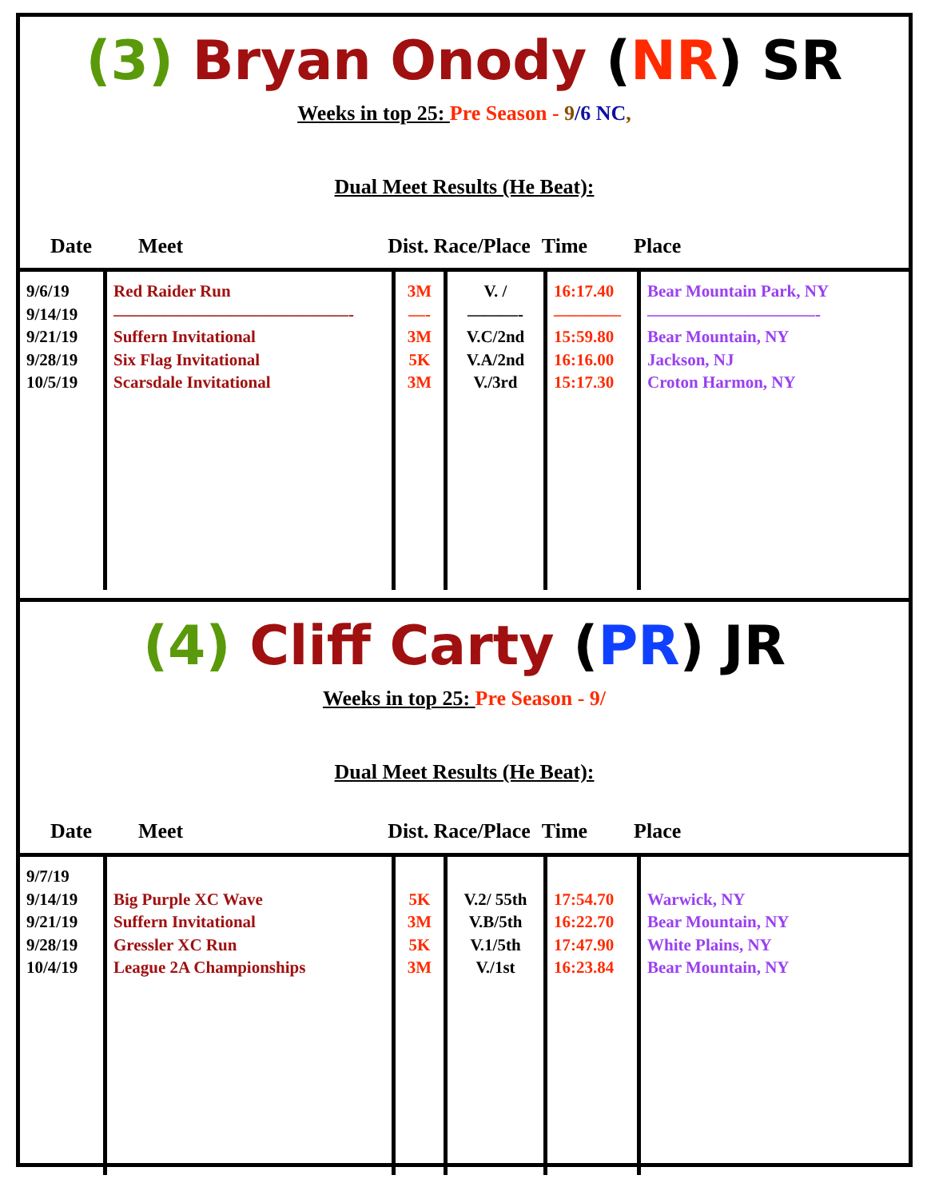(3) Bryan Onody (NR) SR
Weeks in top 25: Pre Season - 9/6 NC,
Dual Meet Results (He Beat):
Date Meet Dist. Race/Place Time Place
| 9/6/19 9/14/19 9/21/19 9/28/19 10/5/19 | Red Raider Run ——————————————- Suffern Invitational Six Flag Invitational Scarsdale Invitational | 3M —- 3M 5K 3M | V. / ———- V.C/2nd V.A/2nd V./3rd | 16:17.40 ———— 15:59.80 16:16.00 15:17.30 | Bear Mountain Park, NY ——————————- Bear Mountain, NY Jackson, NJ Croton Harmon, NY |
(4) Cliff Carty (PR) JR
Weeks in top 25: Pre Season - 9/
Dual Meet Results (He Beat):
Date Meet Dist. Race/Place Time Place
| 9/7/19 9/14/19 9/21/19 9/28/19 10/4/19 | Big Purple XC Wave Suffern Invitational Gressler XC Run League 2A Championships | 5K 3M 5K 3M | V.2/ 55th V.B/5th V.1/5th V./1st | 17:54.70 16:22.70 17:47.90 16:23.84 | Warwick, NY Bear Mountain, NY White Plains, NY Bear Mountain, NY |